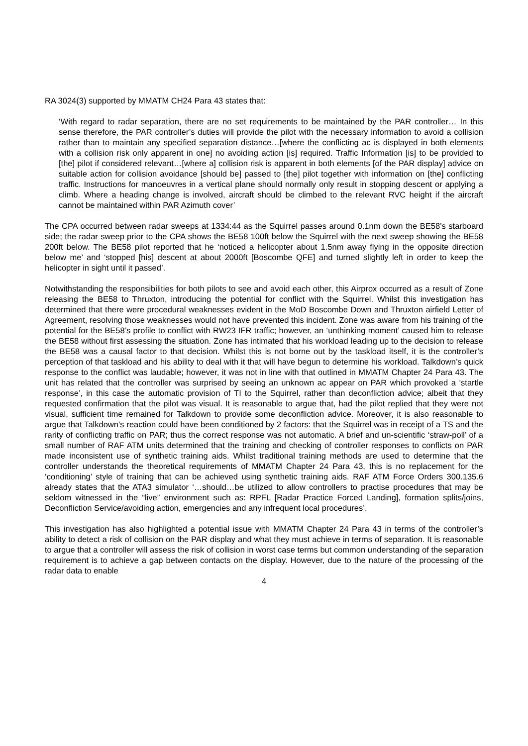RA 3024(3) supported by MMATM CH24 Para 43 states that:
‘With regard to radar separation, there are no set requirements to be maintained by the PAR controller… In this sense therefore, the PAR controller’s duties will provide the pilot with the necessary information to avoid a collision rather than to maintain any specified separation distance…[where the conflicting ac is displayed in both elements with a collision risk only apparent in one] no avoiding action [is] required. Traffic Information [is] to be provided to [the] pilot if considered relevant…[where a] collision risk is apparent in both elements [of the PAR display] advice on suitable action for collision avoidance [should be] passed to [the] pilot together with information on [the] conflicting traffic. Instructions for manoeuvres in a vertical plane should normally only result in stopping descent or applying a climb. Where a heading change is involved, aircraft should be climbed to the relevant RVC height if the aircraft cannot be maintained within PAR Azimuth cover’
The CPA occurred between radar sweeps at 1334:44 as the Squirrel passes around 0.1nm down the BE58’s starboard side; the radar sweep prior to the CPA shows the BE58 100ft below the Squirrel with the next sweep showing the BE58 200ft below. The BE58 pilot reported that he ‘noticed a helicopter about 1.5nm away flying in the opposite direction below me’ and ‘stopped [his] descent at about 2000ft [Boscombe QFE] and turned slightly left in order to keep the helicopter in sight until it passed’.
Notwithstanding the responsibilities for both pilots to see and avoid each other, this Airprox occurred as a result of Zone releasing the BE58 to Thruxton, introducing the potential for conflict with the Squirrel. Whilst this investigation has determined that there were procedural weaknesses evident in the MoD Boscombe Down and Thruxton airfield Letter of Agreement, resolving those weaknesses would not have prevented this incident. Zone was aware from his training of the potential for the BE58’s profile to conflict with RW23 IFR traffic; however, an ‘unthinking moment’ caused him to release the BE58 without first assessing the situation. Zone has intimated that his workload leading up to the decision to release the BE58 was a causal factor to that decision. Whilst this is not borne out by the taskload itself, it is the controller’s perception of that taskload and his ability to deal with it that will have begun to determine his workload. Talkdown’s quick response to the conflict was laudable; however, it was not in line with that outlined in MMATM Chapter 24 Para 43. The unit has related that the controller was surprised by seeing an unknown ac appear on PAR which provoked a ‘startle response’, in this case the automatic provision of TI to the Squirrel, rather than deconfliction advice; albeit that they requested confirmation that the pilot was visual. It is reasonable to argue that, had the pilot replied that they were not visual, sufficient time remained for Talkdown to provide some deconfliction advice. Moreover, it is also reasonable to argue that Talkdown’s reaction could have been conditioned by 2 factors: that the Squirrel was in receipt of a TS and the rarity of conflicting traffic on PAR; thus the correct response was not automatic. A brief and un-scientific ‘straw-poll’ of a small number of RAF ATM units determined that the training and checking of controller responses to conflicts on PAR made inconsistent use of synthetic training aids. Whilst traditional training methods are used to determine that the controller understands the theoretical requirements of MMATM Chapter 24 Para 43, this is no replacement for the ‘conditioning’ style of training that can be achieved using synthetic training aids. RAF ATM Force Orders 300.135.6 already states that the ATA3 simulator ‘…should…be utilized to allow controllers to practise procedures that may be seldom witnessed in the “live” environment such as: RPFL [Radar Practice Forced Landing], formation splits/joins, Deconfliction Service/avoiding action, emergencies and any infrequent local procedures’.
This investigation has also highlighted a potential issue with MMATM Chapter 24 Para 43 in terms of the controller’s ability to detect a risk of collision on the PAR display and what they must achieve in terms of separation. It is reasonable to argue that a controller will assess the risk of collision in worst case terms but common understanding of the separation requirement is to achieve a gap between contacts on the display. However, due to the nature of the processing of the radar data to enable
4